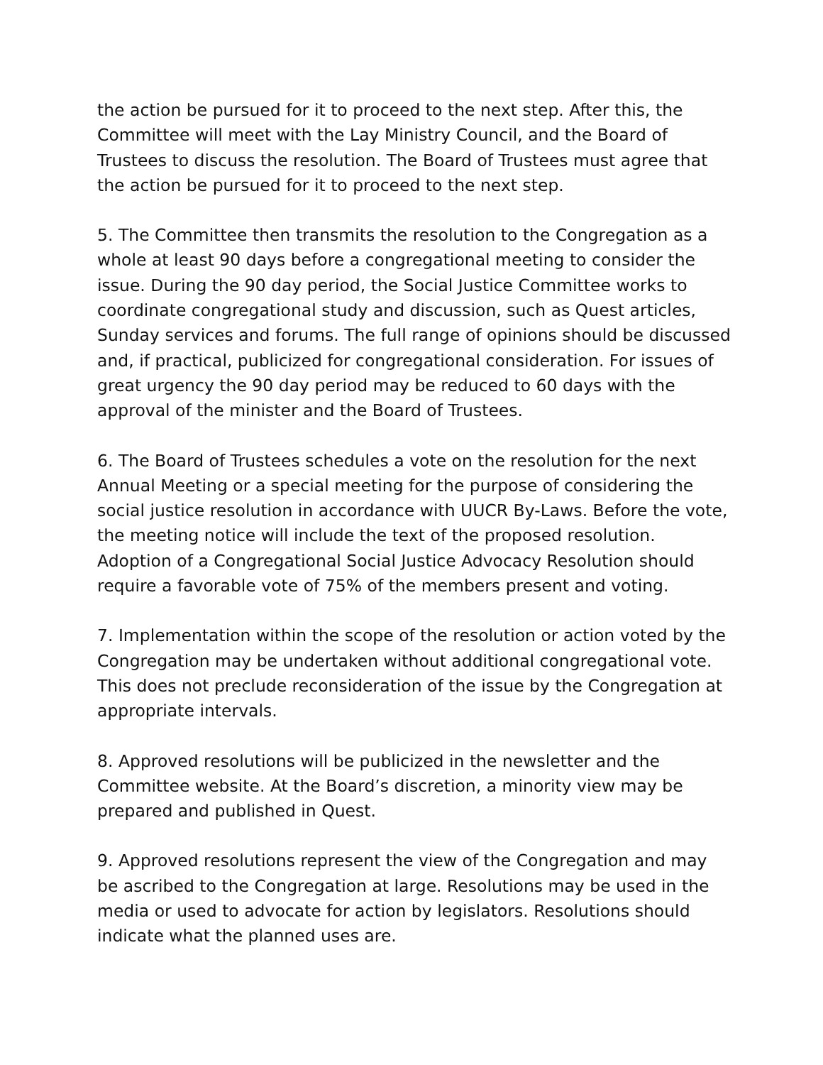the action be pursued for it to proceed to the next step. After this, the Committee will meet with the Lay Ministry Council, and the Board of Trustees to discuss the resolution. The Board of Trustees must agree that the action be pursued for it to proceed to the next step.
5. The Committee then transmits the resolution to the Congregation as a whole at least 90 days before a congregational meeting to consider the issue. During the 90 day period, the Social Justice Committee works to coordinate congregational study and discussion, such as Quest articles, Sunday services and forums. The full range of opinions should be discussed and, if practical, publicized for congregational consideration. For issues of great urgency the 90 day period may be reduced to 60 days with the approval of the minister and the Board of Trustees.
6. The Board of Trustees schedules a vote on the resolution for the next Annual Meeting or a special meeting for the purpose of considering the social justice resolution in accordance with UUCR By-Laws. Before the vote, the meeting notice will include the text of the proposed resolution. Adoption of a Congregational Social Justice Advocacy Resolution should require a favorable vote of 75% of the members present and voting.
7. Implementation within the scope of the resolution or action voted by the Congregation may be undertaken without additional congregational vote. This does not preclude reconsideration of the issue by the Congregation at appropriate intervals.
8. Approved resolutions will be publicized in the newsletter and the Committee website. At the Board’s discretion, a minority view may be prepared and published in Quest.
9. Approved resolutions represent the view of the Congregation and may be ascribed to the Congregation at large. Resolutions may be used in the media or used to advocate for action by legislators. Resolutions should indicate what the planned uses are.